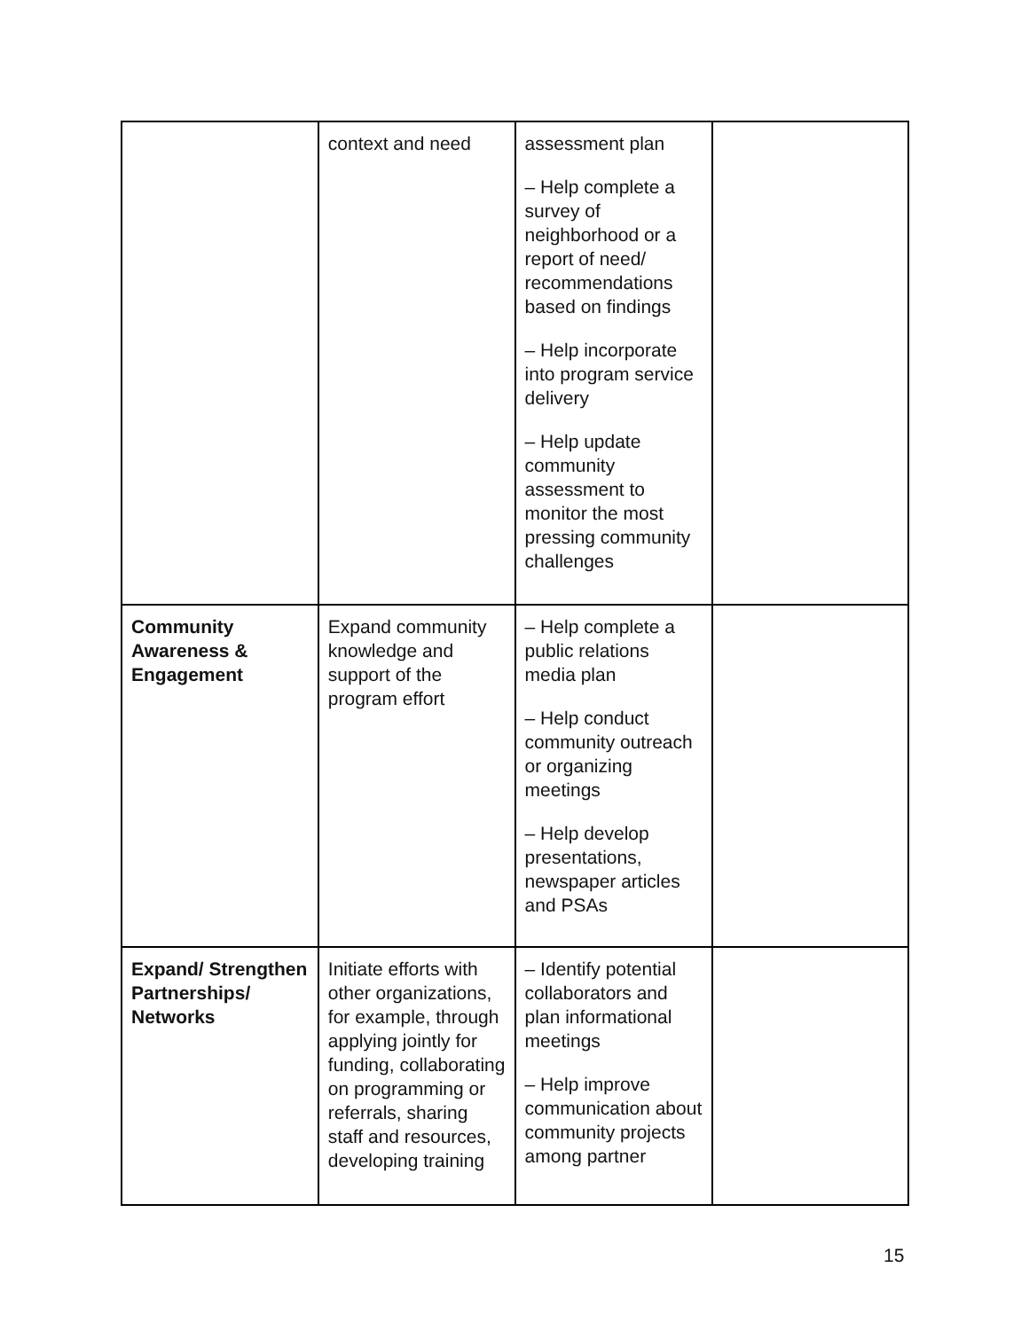| | context and need | assessment plan – Help complete a survey of neighborhood or a report of need/ recommendations based on findings – Help incorporate into program service delivery – Help update community assessment to monitor the most pressing community challenges | |
| Community Awareness & Engagement | Expand community knowledge and support of the program effort | – Help complete a public relations media plan – Help conduct community outreach or organizing meetings – Help develop presentations, newspaper articles and PSAs | |
| Expand/ Strengthen Partnerships/ Networks | Initiate efforts with other organizations, for example, through applying jointly for funding, collaborating on programming or referrals, sharing staff and resources, developing training | – Identify potential collaborators and plan informational meetings – Help improve communication about community projects among partner | |
15